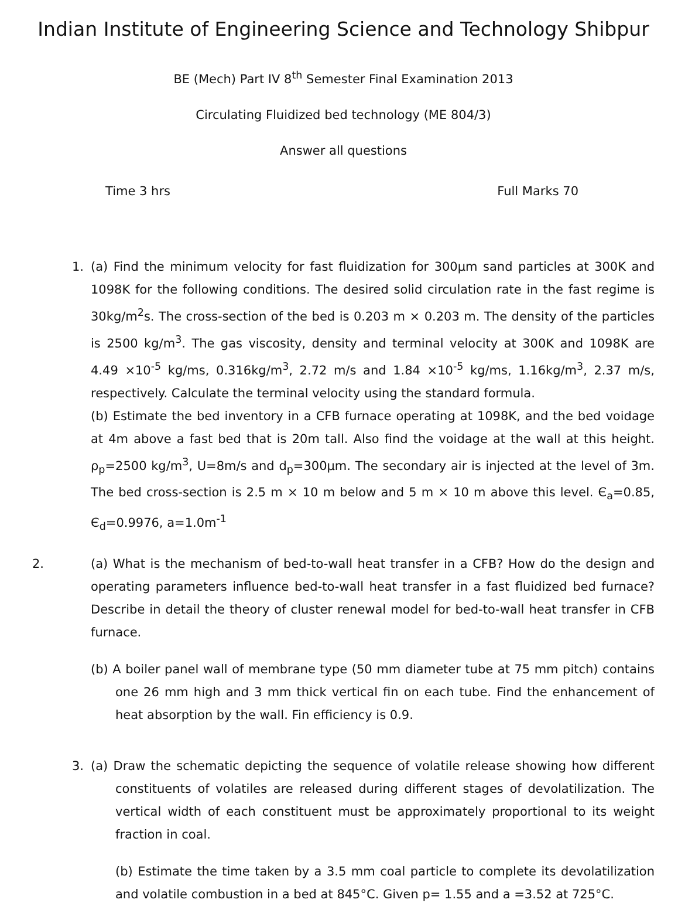Indian Institute of Engineering Science and Technology Shibpur
BE (Mech) Part IV 8<sup>th</sup> Semester Final Examination 2013
Circulating Fluidized bed technology (ME 804/3)
Answer all questions
Time 3 hrs Full Marks 70
1. (a) Find the minimum velocity for fast fluidization for 300μm sand particles at 300K and 1098K for the following conditions. The desired solid circulation rate in the fast regime is 30kg/m<sup>2</sup>s. The cross-section of the bed is 0.203 m × 0.203 m. The density of the particles is 2500 kg/m<sup>3</sup>. The gas viscosity, density and terminal velocity at 300K and 1098K are 4.49 ×10<sup>-5</sup> kg/ms, 0.316kg/m<sup>3</sup>, 2.72 m/s and 1.84 ×10<sup>-5</sup> kg/ms, 1.16kg/m<sup>3</sup>, 2.37 m/s, respectively. Calculate the terminal velocity using the standard formula.
(b) Estimate the bed inventory in a CFB furnace operating at 1098K, and the bed voidage at 4m above a fast bed that is 20m tall. Also find the voidage at the wall at this height. ρ<sub>p</sub>=2500 kg/m<sup>3</sup>, U=8m/s and d<sub>p</sub>=300μm. The secondary air is injected at the level of 3m. The bed cross-section is 2.5 m × 10 m below and 5 m × 10 m above this level. Є<sub>a</sub>=0.85, Є<sub>d</sub>=0.9976, a=1.0m<sup>-1</sup>
2. (a) What is the mechanism of bed-to-wall heat transfer in a CFB? How do the design and operating parameters influence bed-to-wall heat transfer in a fast fluidized bed furnace? Describe in detail the theory of cluster renewal model for bed-to-wall heat transfer in CFB furnace.
(b) A boiler panel wall of membrane type (50 mm diameter tube at 75 mm pitch) contains one 26 mm high and 3 mm thick vertical fin on each tube. Find the enhancement of heat absorption by the wall. Fin efficiency is 0.9.
3. (a) Draw the schematic depicting the sequence of volatile release showing how different constituents of volatiles are released during different stages of devolatilization. The vertical width of each constituent must be approximately proportional to its weight fraction in coal.
(b) Estimate the time taken by a 3.5 mm coal particle to complete its devolatilization and volatile combustion in a bed at 845°C. Given p= 1.55 and a =3.52 at 725°C.